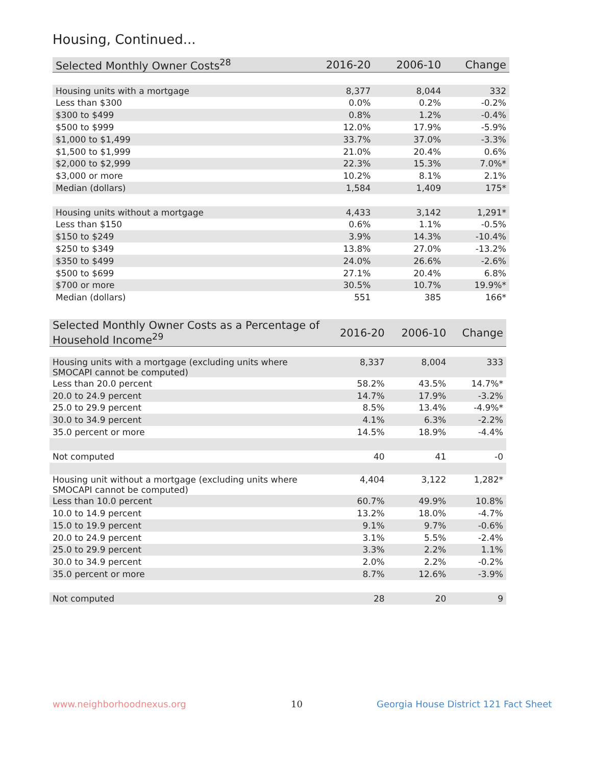Housing, Continued...
| Selected Monthly Owner Costs<sup>28</sup> | 2016-20 | 2006-10 | Change |
| --- | --- | --- | --- |
| Housing units with a mortgage | 8,377 | 8,044 | 332 |
| Less than $300 | 0.0% | 0.2% | -0.2% |
| $300 to $499 | 0.8% | 1.2% | -0.4% |
| $500 to $999 | 12.0% | 17.9% | -5.9% |
| $1,000 to $1,499 | 33.7% | 37.0% | -3.3% |
| $1,500 to $1,999 | 21.0% | 20.4% | 0.6% |
| $2,000 to $2,999 | 22.3% | 15.3% | 7.0%* |
| $3,000 or more | 10.2% | 8.1% | 2.1% |
| Median (dollars) | 1,584 | 1,409 | 175* |
| Housing units without a mortgage | 4,433 | 3,142 | 1,291* |
| Less than $150 | 0.6% | 1.1% | -0.5% |
| $150 to $249 | 3.9% | 14.3% | -10.4% |
| $250 to $349 | 13.8% | 27.0% | -13.2% |
| $350 to $499 | 24.0% | 26.6% | -2.6% |
| $500 to $699 | 27.1% | 20.4% | 6.8% |
| $700 or more | 30.5% | 10.7% | 19.9%* |
| Median (dollars) | 551 | 385 | 166* |
| Selected Monthly Owner Costs as a Percentage of Household Income<sup>29</sup> | 2016-20 | 2006-10 | Change |
| --- | --- | --- | --- |
| Housing units with a mortgage (excluding units where SMOCAPI cannot be computed) | 8,337 | 8,004 | 333 |
| Less than 20.0 percent | 58.2% | 43.5% | 14.7%* |
| 20.0 to 24.9 percent | 14.7% | 17.9% | -3.2% |
| 25.0 to 29.9 percent | 8.5% | 13.4% | -4.9%* |
| 30.0 to 34.9 percent | 4.1% | 6.3% | -2.2% |
| 35.0 percent or more | 14.5% | 18.9% | -4.4% |
| Not computed | 40 | 41 | -0 |
| Housing unit without a mortgage (excluding units where SMOCAPI cannot be computed) | 4,404 | 3,122 | 1,282* |
| Less than 10.0 percent | 60.7% | 49.9% | 10.8% |
| 10.0 to 14.9 percent | 13.2% | 18.0% | -4.7% |
| 15.0 to 19.9 percent | 9.1% | 9.7% | -0.6% |
| 20.0 to 24.9 percent | 3.1% | 5.5% | -2.4% |
| 25.0 to 29.9 percent | 3.3% | 2.2% | 1.1% |
| 30.0 to 34.9 percent | 2.0% | 2.2% | -0.2% |
| 35.0 percent or more | 8.7% | 12.6% | -3.9% |
| Not computed | 28 | 20 | 9 |
www.neighborhoodnexus.org 10
Georgia House District 121 Fact Sheet